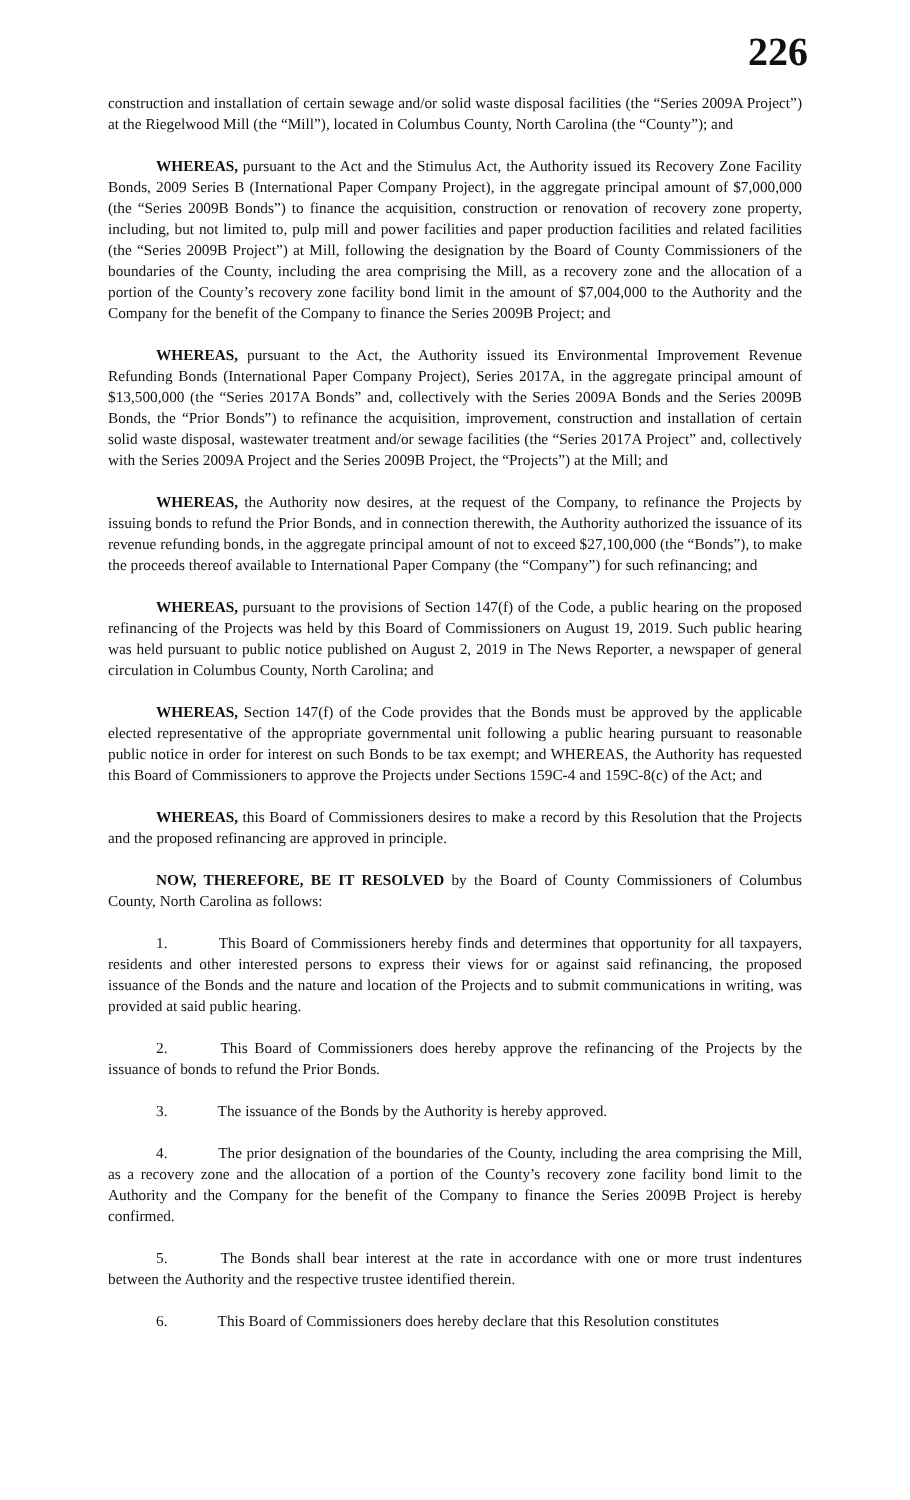226
construction and installation of certain sewage and/or solid waste disposal facilities (the “Series 2009A Project”) at the Riegelwood Mill (the “Mill”), located in Columbus County, North Carolina (the “County”); and
WHEREAS, pursuant to the Act and the Stimulus Act, the Authority issued its Recovery Zone Facility Bonds, 2009 Series B (International Paper Company Project), in the aggregate principal amount of $7,000,000 (the “Series 2009B Bonds”) to finance the acquisition, construction or renovation of recovery zone property, including, but not limited to, pulp mill and power facilities and paper production facilities and related facilities (the “Series 2009B Project”) at Mill, following the designation by the Board of County Commissioners of the boundaries of the County, including the area comprising the Mill, as a recovery zone and the allocation of a portion of the County’s recovery zone facility bond limit in the amount of $7,004,000 to the Authority and the Company for the benefit of the Company to finance the Series 2009B Project; and
WHEREAS, pursuant to the Act, the Authority issued its Environmental Improvement Revenue Refunding Bonds (International Paper Company Project), Series 2017A, in the aggregate principal amount of $13,500,000 (the “Series 2017A Bonds” and, collectively with the Series 2009A Bonds and the Series 2009B Bonds, the “Prior Bonds”) to refinance the acquisition, improvement, construction and installation of certain solid waste disposal, wastewater treatment and/or sewage facilities (the “Series 2017A Project” and, collectively with the Series 2009A Project and the Series 2009B Project, the “Projects”) at the Mill; and
WHEREAS, the Authority now desires, at the request of the Company, to refinance the Projects by issuing bonds to refund the Prior Bonds, and in connection therewith, the Authority authorized the issuance of its revenue refunding bonds, in the aggregate principal amount of not to exceed $27,100,000 (the “Bonds”), to make the proceeds thereof available to International Paper Company (the “Company”) for such refinancing; and
WHEREAS, pursuant to the provisions of Section 147(f) of the Code, a public hearing on the proposed refinancing of the Projects was held by this Board of Commissioners on August 19, 2019. Such public hearing was held pursuant to public notice published on August 2, 2019 in The News Reporter, a newspaper of general circulation in Columbus County, North Carolina; and
WHEREAS, Section 147(f) of the Code provides that the Bonds must be approved by the applicable elected representative of the appropriate governmental unit following a public hearing pursuant to reasonable public notice in order for interest on such Bonds to be tax exempt; and WHEREAS, the Authority has requested this Board of Commissioners to approve the Projects under Sections 159C-4 and 159C-8(c) of the Act; and
WHEREAS, this Board of Commissioners desires to make a record by this Resolution that the Projects and the proposed refinancing are approved in principle.
NOW, THEREFORE, BE IT RESOLVED by the Board of County Commissioners of Columbus County, North Carolina as follows:
1. This Board of Commissioners hereby finds and determines that opportunity for all taxpayers, residents and other interested persons to express their views for or against said refinancing, the proposed issuance of the Bonds and the nature and location of the Projects and to submit communications in writing, was provided at said public hearing.
2. This Board of Commissioners does hereby approve the refinancing of the Projects by the issuance of bonds to refund the Prior Bonds.
3. The issuance of the Bonds by the Authority is hereby approved.
4. The prior designation of the boundaries of the County, including the area comprising the Mill, as a recovery zone and the allocation of a portion of the County’s recovery zone facility bond limit to the Authority and the Company for the benefit of the Company to finance the Series 2009B Project is hereby confirmed.
5. The Bonds shall bear interest at the rate in accordance with one or more trust indentures between the Authority and the respective trustee identified therein.
6. This Board of Commissioners does hereby declare that this Resolution constitutes